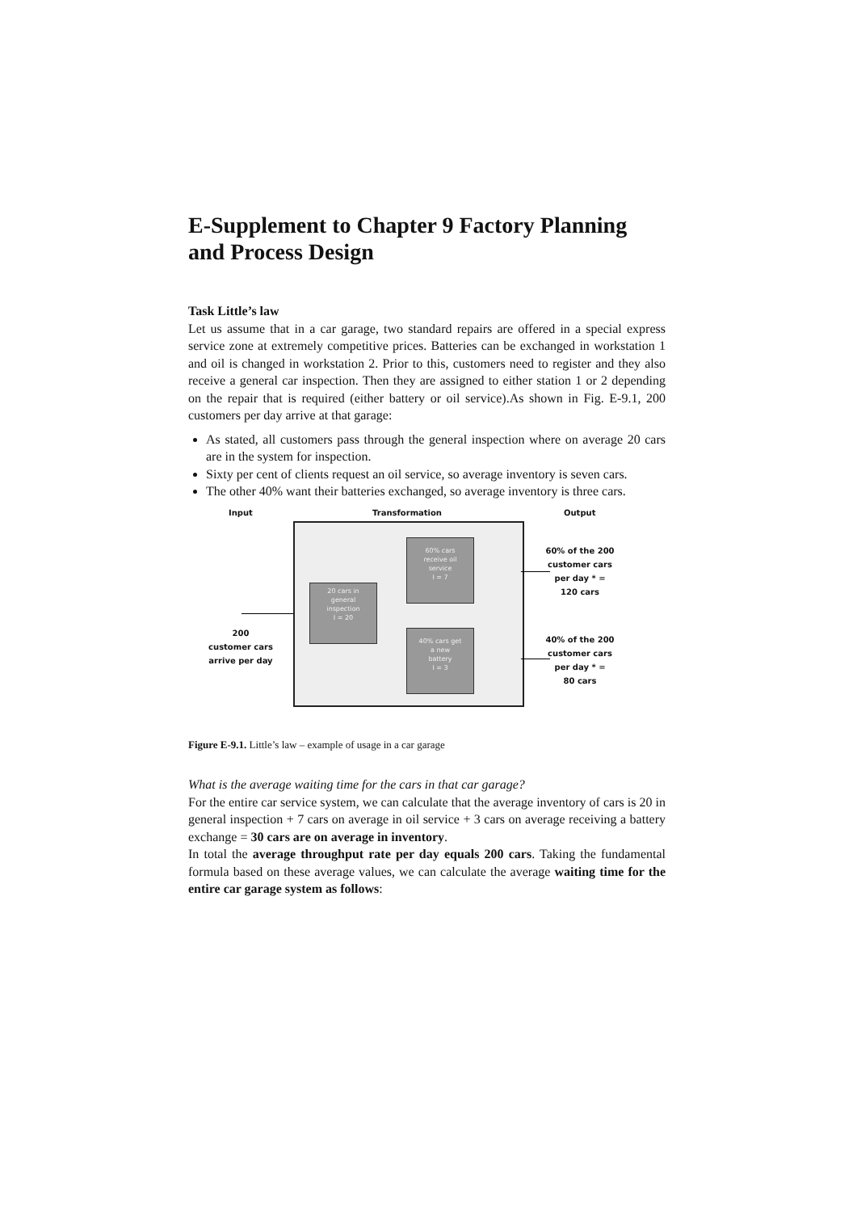E-Supplement to Chapter 9 Factory Planning and Process Design
Task Little’s law
Let us assume that in a car garage, two standard repairs are offered in a special express service zone at extremely competitive prices. Batteries can be exchanged in workstation 1 and oil is changed in workstation 2. Prior to this, customers need to register and they also receive a general car inspection. Then they are assigned to either station 1 or 2 depending on the repair that is required (either battery or oil service).As shown in Fig. E-9.1, 200 customers per day arrive at that garage:
As stated, all customers pass through the general inspection where on average 20 cars are in the system for inspection.
Sixty per cent of clients request an oil service, so average inventory is seven cars.
The other 40% want their batteries exchanged, so average inventory is three cars.
Input Transformation Output
20 cars in
general
inspection
I = 20
60% cars
receive oil
service
I = 7
40% cars get
a new
battery
I = 3
200
customer cars
arrive per day
60% of the 200
customer cars
per day * =
120 cars
40% of the 200
customer cars
per day * =
80 cars
Figure E-9.1. Little’s law – example of usage in a car garage
What is the average waiting time for the cars in that car garage?
For the entire car service system, we can calculate that the average inventory of cars is 20 in general inspection + 7 cars on average in oil service + 3 cars on average receiving a battery exchange = 30 cars are on average in inventory.
In total the average throughput rate per day equals 200 cars. Taking the fundamental formula based on these average values, we can calculate the average waiting time for the entire car garage system as follows: